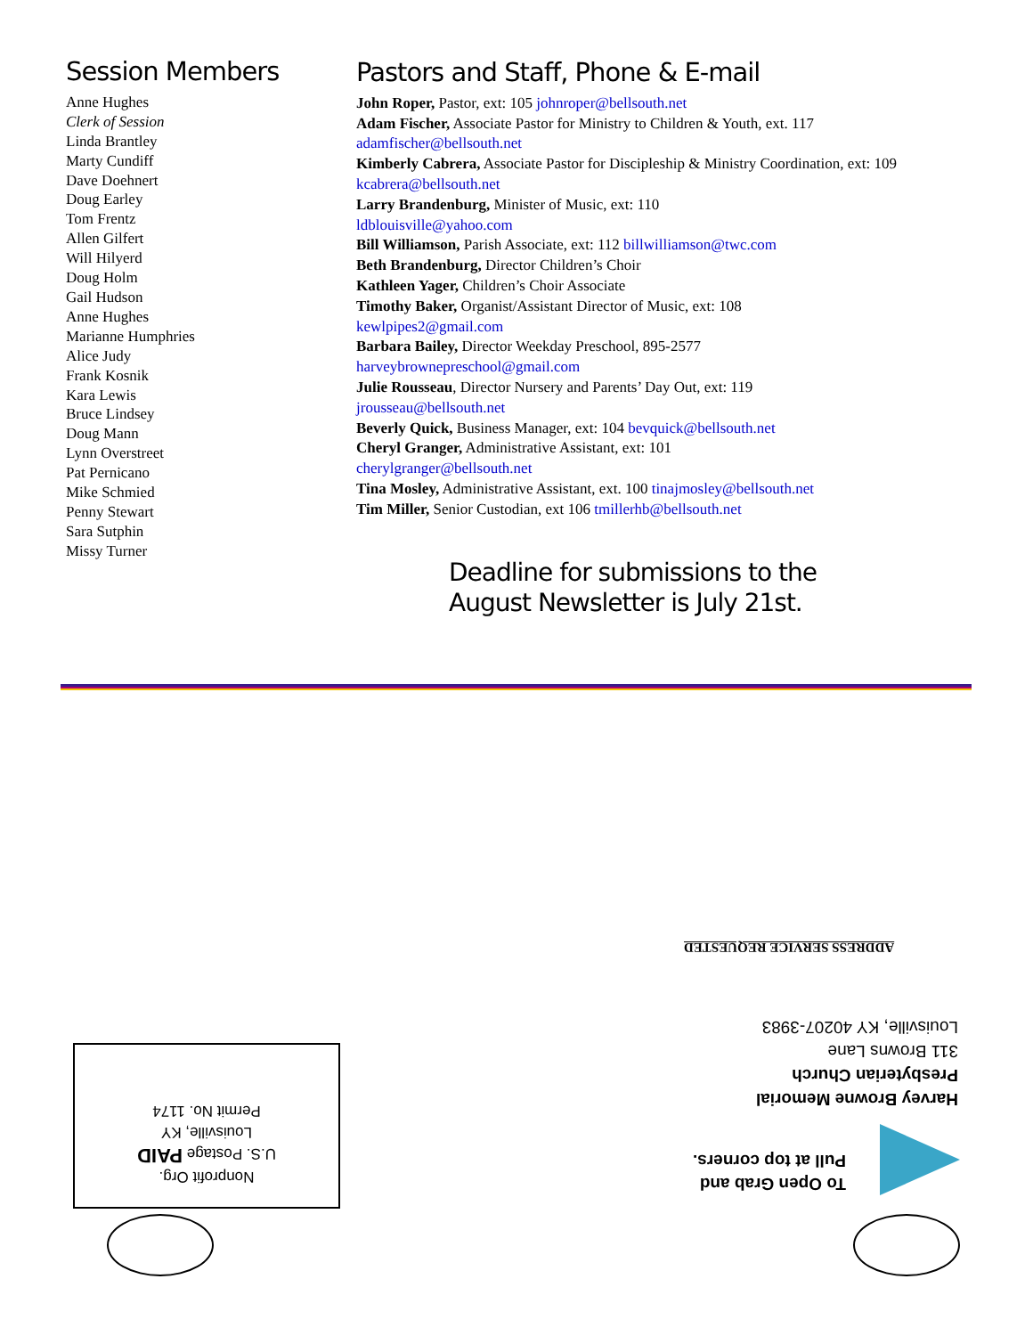Session Members
Anne Hughes
Clerk of Session
Linda Brantley
Marty Cundiff
Dave Doehnert
Doug Earley
Tom Frentz
Allen Gilfert
Will Hilyerd
Doug Holm
Gail Hudson
Anne Hughes
Marianne Humphries
Alice Judy
Frank Kosnik
Kara Lewis
Bruce Lindsey
Doug Mann
Lynn Overstreet
Pat Pernicano
Mike Schmied
Penny Stewart
Sara Sutphin
Missy Turner
Pastors and Staff, Phone & E-mail
John Roper, Pastor, ext: 105 johnroper@bellsouth.net
Adam Fischer, Associate Pastor for Ministry to Children & Youth, ext. 117 adamfischer@bellsouth.net
Kimberly Cabrera, Associate Pastor for Discipleship & Ministry Coordination, ext: 109 kcabrera@bellsouth.net
Larry Brandenburg, Minister of Music, ext: 110
ldblouisville@yahoo.com
Bill Williamson, Parish Associate, ext: 112 billwilliamson@twc.com
Beth Brandenburg, Director Children’s Choir
Kathleen Yager, Children’s Choir Associate
Timothy Baker, Organist/Assistant Director of Music, ext: 108
kewlpipes2@gmail.com
Barbara Bailey, Director Weekday Preschool, 895-2577
harveybrownepreschool@gmail.com
Julie Rousseau, Director Nursery and Parents’ Day Out, ext: 119
jrousseau@bellsouth.net
Beverly Quick, Business Manager, ext: 104 bevquick@bellsouth.net
Cheryl Granger, Administrative Assistant, ext: 101
cherylgranger@bellsouth.net
Tina Mosley, Administrative Assistant, ext. 100 tinajmosley@bellsouth.net
Tim Miller, Senior Custodian, ext 106 tmillerhb@bellsouth.net
Deadline for submissions to the
August Newsletter is July 21st.
ADDRESS SERVICE REQUESTED
Harvey Browne Memorial
Presbyterian Church
311 Browns Lane
Louisville, KY 40207-3983
To Open Grab and
Pull at top corners.
Nonprofit Org.
U.S. Postage PAID
Louisville, KY
Permit No. 1174